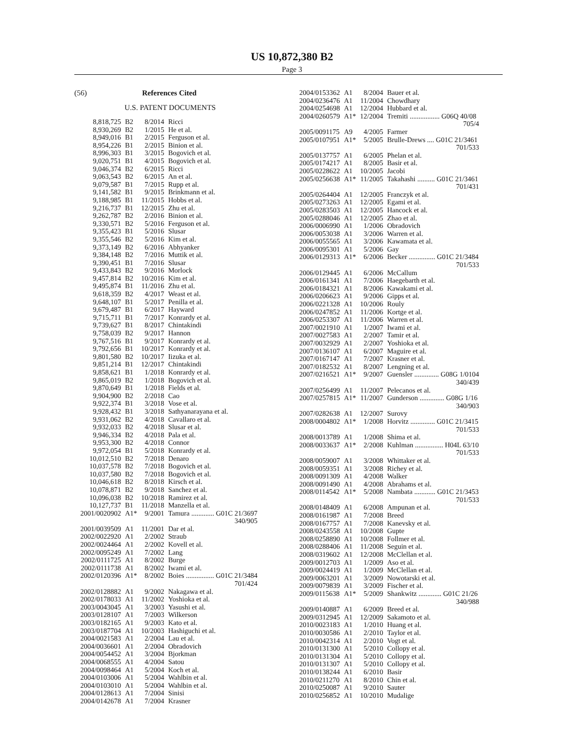US 10,872,380 B2
Page 3
(56) References Cited
U.S. PATENT DOCUMENTS
| 8,818,725 | B2 | 8/2014 | Ricci |
| 8,930,269 | B2 | 1/2015 | He et al. |
| 8,949,016 | B1 | 2/2015 | Ferguson et al. |
| 8,954,226 | B1 | 2/2015 | Binion et al. |
| 8,996,303 | B1 | 3/2015 | Bogovich et al. |
| 9,020,751 | B1 | 4/2015 | Bogovich et al. |
| 9,046,374 | B2 | 6/2015 | Ricci |
| 9,063,543 | B2 | 6/2015 | An et al. |
| 9,079,587 | B1 | 7/2015 | Rupp et al. |
| 9,141,582 | B1 | 9/2015 | Brinkmann et al. |
| 9,188,985 | B1 | 11/2015 | Hobbs et al. |
| 9,216,737 | B1 | 12/2015 | Zhu et al. |
| 9,262,787 | B2 | 2/2016 | Binion et al. |
| 9,330,571 | B2 | 5/2016 | Ferguson et al. |
| 9,355,423 | B1 | 5/2016 | Slusar |
| 9,355,546 | B2 | 5/2016 | Kim et al. |
| 9,373,149 | B2 | 6/2016 | Abhyanker |
| 9,384,148 | B2 | 7/2016 | Muttik et al. |
| 9,390,451 | B1 | 7/2016 | Slusar |
| 9,433,843 | B2 | 9/2016 | Morlock |
| 9,457,814 | B2 | 10/2016 | Kim et al. |
| 9,495,874 | B1 | 11/2016 | Zhu et al. |
| 9,618,359 | B2 | 4/2017 | Weast et al. |
| 9,648,107 | B1 | 5/2017 | Penilla et al. |
| 9,679,487 | B1 | 6/2017 | Hayward |
| 9,715,711 | B1 | 7/2017 | Konrardy et al. |
| 9,739,627 | B1 | 8/2017 | Chintakindi |
| 9,758,039 | B2 | 9/2017 | Hannon |
| 9,767,516 | B1 | 9/2017 | Konrardy et al. |
| 9,792,656 | B1 | 10/2017 | Konrardy et al. |
| 9,801,580 | B2 | 10/2017 | Iizuka et al. |
| 9,851,214 | B1 | 12/2017 | Chintakindi |
| 9,858,621 | B1 | 1/2018 | Konrardy et al. |
| 9,865,019 | B2 | 1/2018 | Bogovich et al. |
| 9,870,649 | B1 | 1/2018 | Fields et al. |
| 9,904,900 | B2 | 2/2018 | Cao |
| 9,922,374 | B1 | 3/2018 | Vose et al. |
| 9,928,432 | B1 | 3/2018 | Sathyanarayana et al. |
| 9,931,062 | B2 | 4/2018 | Cavallaro et al. |
| 9,932,033 | B2 | 4/2018 | Slusar et al. |
| 9,946,334 | B2 | 4/2018 | Pala et al. |
| 9,953,300 | B2 | 4/2018 | Connor |
| 9,972,054 | B1 | 5/2018 | Konrardy et al. |
| 10,012,510 | B2 | 7/2018 | Denaro |
| 10,037,578 | B2 | 7/2018 | Bogovich et al. |
| 10,037,580 | B2 | 7/2018 | Bogovich et al. |
| 10,046,618 | B2 | 8/2018 | Kirsch et al. |
| 10,078,871 | B2 | 9/2018 | Sanchez et al. |
| 10,096,038 | B2 | 10/2018 | Ramirez et al. |
| 10,127,737 | B1 | 11/2018 | Manzella et al. |
| 2001/0020902 | A1* | 9/2001 | Tamura ............. G01C 21/3697 340/905 |
| 2001/0039509 | A1 | 11/2001 | Dar et al. |
| 2002/0022920 | A1 | 2/2002 | Straub |
| 2002/0024464 | A1 | 2/2002 | Kovell et al. |
| 2002/0095249 | A1 | 7/2002 | Lang |
| 2002/0111725 | A1 | 8/2002 | Burge |
| 2002/0111738 | A1 | 8/2002 | Iwami et al. |
| 2002/0120396 | A1* | 8/2002 | Boies ................ G01C 21/3484 701/424 |
| 2002/0128882 | A1 | 9/2002 | Nakagawa et al. |
| 2002/0178033 | A1 | 11/2002 | Yoshioka et al. |
| 2003/0043045 | A1 | 3/2003 | Yasushi et al. |
| 2003/0128107 | A1 | 7/2003 | Wilkerson |
| 2003/0182165 | A1 | 9/2003 | Kato et al. |
| 2003/0187704 | A1 | 10/2003 | Hashiguchi et al. |
| 2004/0021583 | A1 | 2/2004 | Lau et al. |
| 2004/0036601 | A1 | 2/2004 | Obradovich |
| 2004/0054452 | A1 | 3/2004 | Bjorkman |
| 2004/0068555 | A1 | 4/2004 | Satou |
| 2004/0098464 | A1 | 5/2004 | Koch et al. |
| 2004/0103006 | A1 | 5/2004 | Wahlbin et al. |
| 2004/0103010 | A1 | 5/2004 | Wahlbin et al. |
| 2004/0128613 | A1 | 7/2004 | Sinisi |
| 2004/0142678 | A1 | 7/2004 | Krasner |
| 2004/0153362 | A1 | 8/2004 | Bauer et al. |
| 2004/0236476 | A1 | 11/2004 | Chowdhary |
| 2004/0254698 | A1 | 12/2004 | Hubbard et al. |
| 2004/0260579 | A1* | 12/2004 | Tremiti ................. G06Q 40/08 705/4 |
| 2005/0091175 | A9 | 4/2005 | Farmer |
| 2005/0107951 | A1* | 5/2005 | Brulle-Drews .... G01C 21/3461 701/533 |
| 2005/0137757 | A1 | 6/2005 | Phelan et al. |
| 2005/0174217 | A1 | 8/2005 | Basir et al. |
| 2005/0228622 | A1 | 10/2005 | Jacobi |
| 2005/0256638 | A1* | 11/2005 | Takahashi .......... G01C 21/3461 701/431 |
| 2005/0264404 | A1 | 12/2005 | Franczyk et al. |
| 2005/0273263 | A1 | 12/2005 | Egami et al. |
| 2005/0283503 | A1 | 12/2005 | Hancock et al. |
| 2005/0288046 | A1 | 12/2005 | Zhao et al. |
| 2006/0006990 | A1 | 1/2006 | Obradovich |
| 2006/0053038 | A1 | 3/2006 | Warren et al. |
| 2006/0055565 | A1 | 3/2006 | Kawamata et al. |
| 2006/0095301 | A1 | 5/2006 | Gay |
| 2006/0129313 | A1* | 6/2006 | Becker ............... G01C 21/3484 701/533 |
| 2006/0129445 | A1 | 6/2006 | McCallum |
| 2006/0161341 | A1 | 7/2006 | Haegebarth et al. |
| 2006/0184321 | A1 | 8/2006 | Kawakami et al. |
| 2006/0206623 | A1 | 9/2006 | Gipps et al. |
| 2006/0221328 | A1 | 10/2006 | Rouly |
| 2006/0247852 | A1 | 11/2006 | Kortge et al. |
| 2006/0253307 | A1 | 11/2006 | Warren et al. |
| 2007/0021910 | A1 | 1/2007 | Iwami et al. |
| 2007/0027583 | A1 | 2/2007 | Tamir et al. |
| 2007/0032929 | A1 | 2/2007 | Yoshioka et al. |
| 2007/0136107 | A1 | 6/2007 | Maguire et al. |
| 2007/0167147 | A1 | 7/2007 | Krasner et al. |
| 2007/0182532 | A1 | 8/2007 | Lengning et al. |
| 2007/0216521 | A1* | 9/2007 | Guensler .............. G08G 1/0104 340/439 |
| 2007/0256499 | A1 | 11/2007 | Pelecanos et al. |
| 2007/0257815 | A1* | 11/2007 | Gunderson .............. G08G 1/16 340/903 |
| 2007/0282638 | A1 | 12/2007 | Surovy |
| 2008/0004802 | A1* | 1/2008 | Horvitz .............. G01C 21/3415 701/533 |
| 2008/0013789 | A1 | 1/2008 | Shima et al. |
| 2008/0033637 | A1* | 2/2008 | Kuhlman ................ H04L 63/10 701/533 |
| 2008/0059007 | A1 | 3/2008 | Whittaker et al. |
| 2008/0059351 | A1 | 3/2008 | Richey et al. |
| 2008/0091309 | A1 | 4/2008 | Walker |
| 2008/0091490 | A1 | 4/2008 | Abrahams et al. |
| 2008/0114542 | A1* | 5/2008 | Nambata ............ G01C 21/3453 701/533 |
| 2008/0148409 | A1 | 6/2008 | Ampunan et al. |
| 2008/0161987 | A1 | 7/2008 | Breed |
| 2008/0167757 | A1 | 7/2008 | Kanevsky et al. |
| 2008/0243558 | A1 | 10/2008 | Gupte |
| 2008/0258890 | A1 | 10/2008 | Follmer et al. |
| 2008/0288406 | A1 | 11/2008 | Seguin et al. |
| 2008/0319602 | A1 | 12/2008 | McClellan et al. |
| 2009/0012703 | A1 | 1/2009 | Aso et al. |
| 2009/0024419 | A1 | 1/2009 | McClellan et al. |
| 2009/0063201 | A1 | 3/2009 | Nowotarski et al. |
| 2009/0079839 | A1 | 3/2009 | Fischer et al. |
| 2009/0115638 | A1* | 5/2009 | Shankwitz ............. G01C 21/26 340/988 |
| 2009/0140887 | A1 | 6/2009 | Breed et al. |
| 2009/0312945 | A1 | 12/2009 | Sakamoto et al. |
| 2010/0023183 | A1 | 1/2010 | Huang et al. |
| 2010/0030586 | A1 | 2/2010 | Taylor et al. |
| 2010/0042314 | A1 | 2/2010 | Vogt et al. |
| 2010/0131300 | A1 | 5/2010 | Collopy et al. |
| 2010/0131304 | A1 | 5/2010 | Collopy et al. |
| 2010/0131307 | A1 | 5/2010 | Collopy et al. |
| 2010/0138244 | A1 | 6/2010 | Basir |
| 2010/0211270 | A1 | 8/2010 | Chin et al. |
| 2010/0250087 | A1 | 9/2010 | Sauter |
| 2010/0256852 | A1 | 10/2010 | Mudalige |